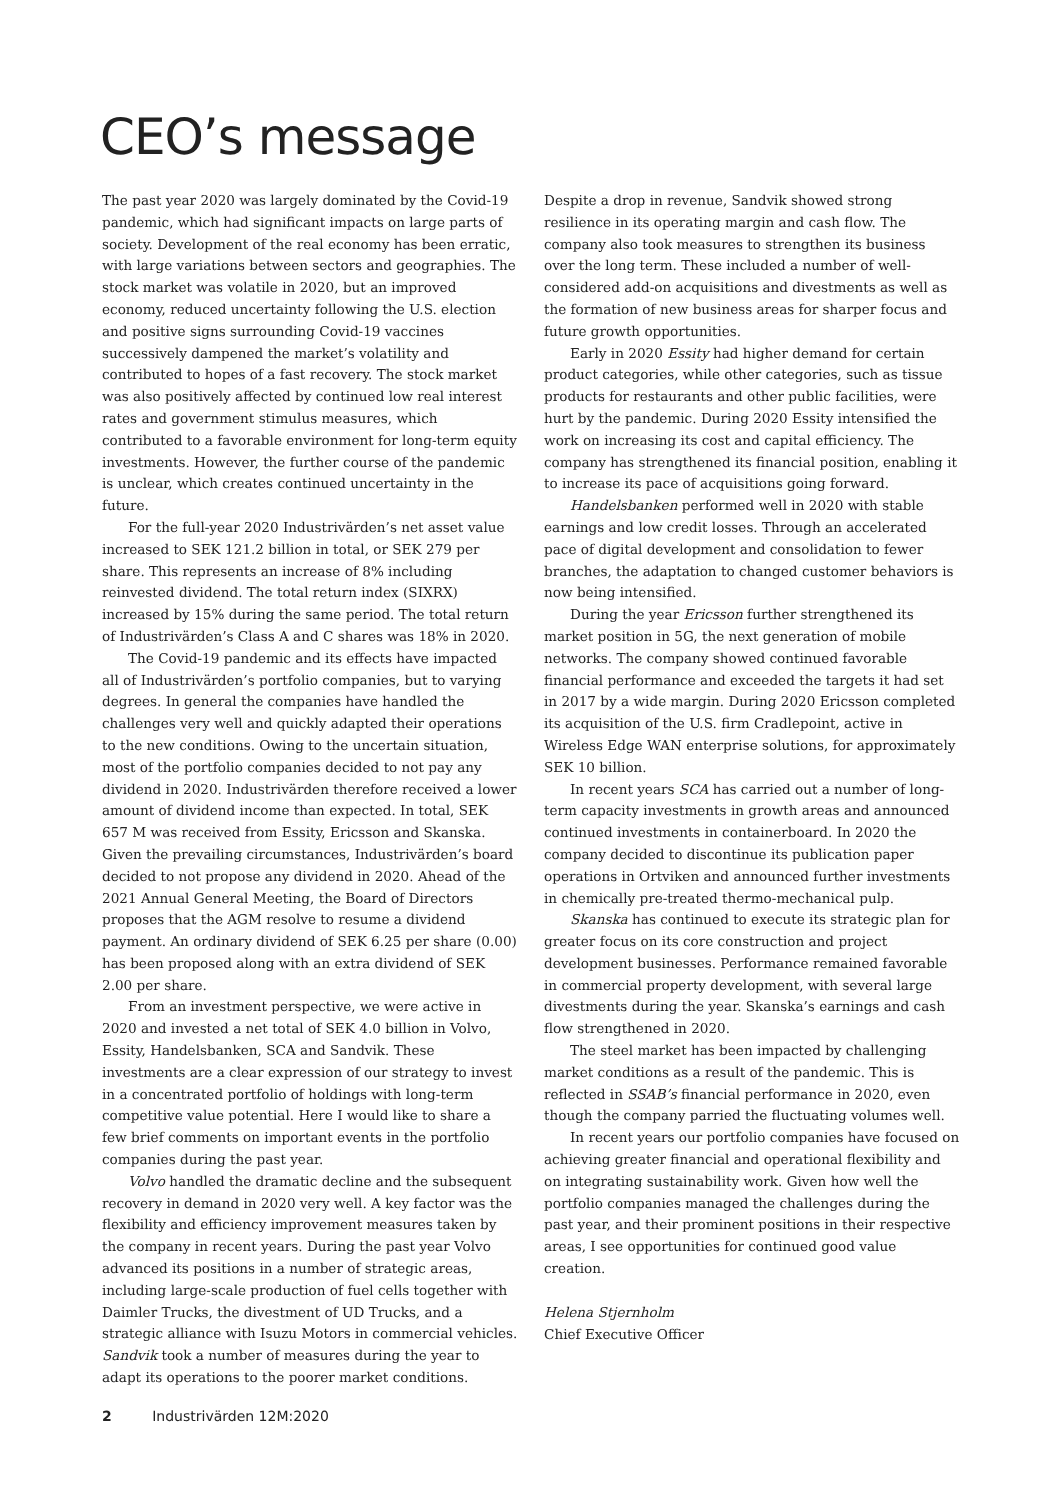CEO’s message
The past year 2020 was largely dominated by the Covid-19 pandemic, which had significant impacts on large parts of society. Development of the real economy has been erratic, with large variations between sectors and geographies. The stock market was volatile in 2020, but an improved economy, reduced uncertainty following the U.S. election and positive signs surrounding Covid-19 vaccines successively dampened the market’s volatility and contributed to hopes of a fast recovery. The stock market was also positively affected by continued low real interest rates and government stimulus measures, which contributed to a favorable environment for long-term equity investments. However, the further course of the pandemic is unclear, which creates continued uncertainty in the future.
For the full-year 2020 Industrivärden’s net asset value increased to SEK 121.2 billion in total, or SEK 279 per share. This represents an increase of 8% including reinvested dividend. The total return index (SIXRX) increased by 15% during the same period. The total return of Industrivärden’s Class A and C shares was 18% in 2020.
The Covid-19 pandemic and its effects have impacted all of Industrivärden’s portfolio companies, but to varying degrees. In general the companies have handled the challenges very well and quickly adapted their operations to the new conditions. Owing to the uncertain situation, most of the portfolio companies decided to not pay any dividend in 2020. Industrivärden therefore received a lower amount of dividend income than expected. In total, SEK 657 M was received from Essity, Ericsson and Skanska. Given the prevailing circumstances, Industrivärden’s board decided to not propose any dividend in 2020. Ahead of the 2021 Annual General Meeting, the Board of Directors proposes that the AGM resolve to resume a dividend payment. An ordinary dividend of SEK 6.25 per share (0.00) has been proposed along with an extra dividend of SEK 2.00 per share.
From an investment perspective, we were active in 2020 and invested a net total of SEK 4.0 billion in Volvo, Essity, Handelsbanken, SCA and Sandvik. These investments are a clear expression of our strategy to invest in a concentrated portfolio of holdings with long-term competitive value potential. Here I would like to share a few brief comments on important events in the portfolio companies during the past year.
Volvo handled the dramatic decline and the subsequent recovery in demand in 2020 very well. A key factor was the flexibility and efficiency improvement measures taken by the company in recent years. During the past year Volvo advanced its positions in a number of strategic areas, including large-scale production of fuel cells together with Daimler Trucks, the divestment of UD Trucks, and a strategic alliance with Isuzu Motors in commercial vehicles.
Sandvik took a number of measures during the year to adapt its operations to the poorer market conditions. Despite a drop in revenue, Sandvik showed strong resilience in its operating margin and cash flow. The company also took measures to strengthen its business over the long term. These included a number of well-considered add-on acquisitions and divestments as well as the formation of new business areas for sharper focus and future growth opportunities.
Early in 2020 Essity had higher demand for certain product categories, while other categories, such as tissue products for restaurants and other public facilities, were hurt by the pandemic. During 2020 Essity intensified the work on increasing its cost and capital efficiency. The company has strengthened its financial position, enabling it to increase its pace of acquisitions going forward.
Handelsbanken performed well in 2020 with stable earnings and low credit losses. Through an accelerated pace of digital development and consolidation to fewer branches, the adaptation to changed customer behaviors is now being intensified.
During the year Ericsson further strengthened its market position in 5G, the next generation of mobile networks. The company showed continued favorable financial performance and exceeded the targets it had set in 2017 by a wide margin. During 2020 Ericsson completed its acquisition of the U.S. firm Cradlepoint, active in Wireless Edge WAN enterprise solutions, for approximately SEK 10 billion.
In recent years SCA has carried out a number of long-term capacity investments in growth areas and announced continued investments in containerboard. In 2020 the company decided to discontinue its publication paper operations in Ortviken and announced further investments in chemically pre-treated thermo-mechanical pulp.
Skanska has continued to execute its strategic plan for greater focus on its core construction and project development businesses. Performance remained favorable in commercial property development, with several large divestments during the year. Skanska’s earnings and cash flow strengthened in 2020.
The steel market has been impacted by challenging market conditions as a result of the pandemic. This is reflected in SSAB’s financial performance in 2020, even though the company parried the fluctuating volumes well.
In recent years our portfolio companies have focused on achieving greater financial and operational flexibility and on integrating sustainability work. Given how well the portfolio companies managed the challenges during the past year, and their prominent positions in their respective areas, I see opportunities for continued good value creation.
Helena Stjernholm
Chief Executive Officer
2 Industrivärden 12M:2020